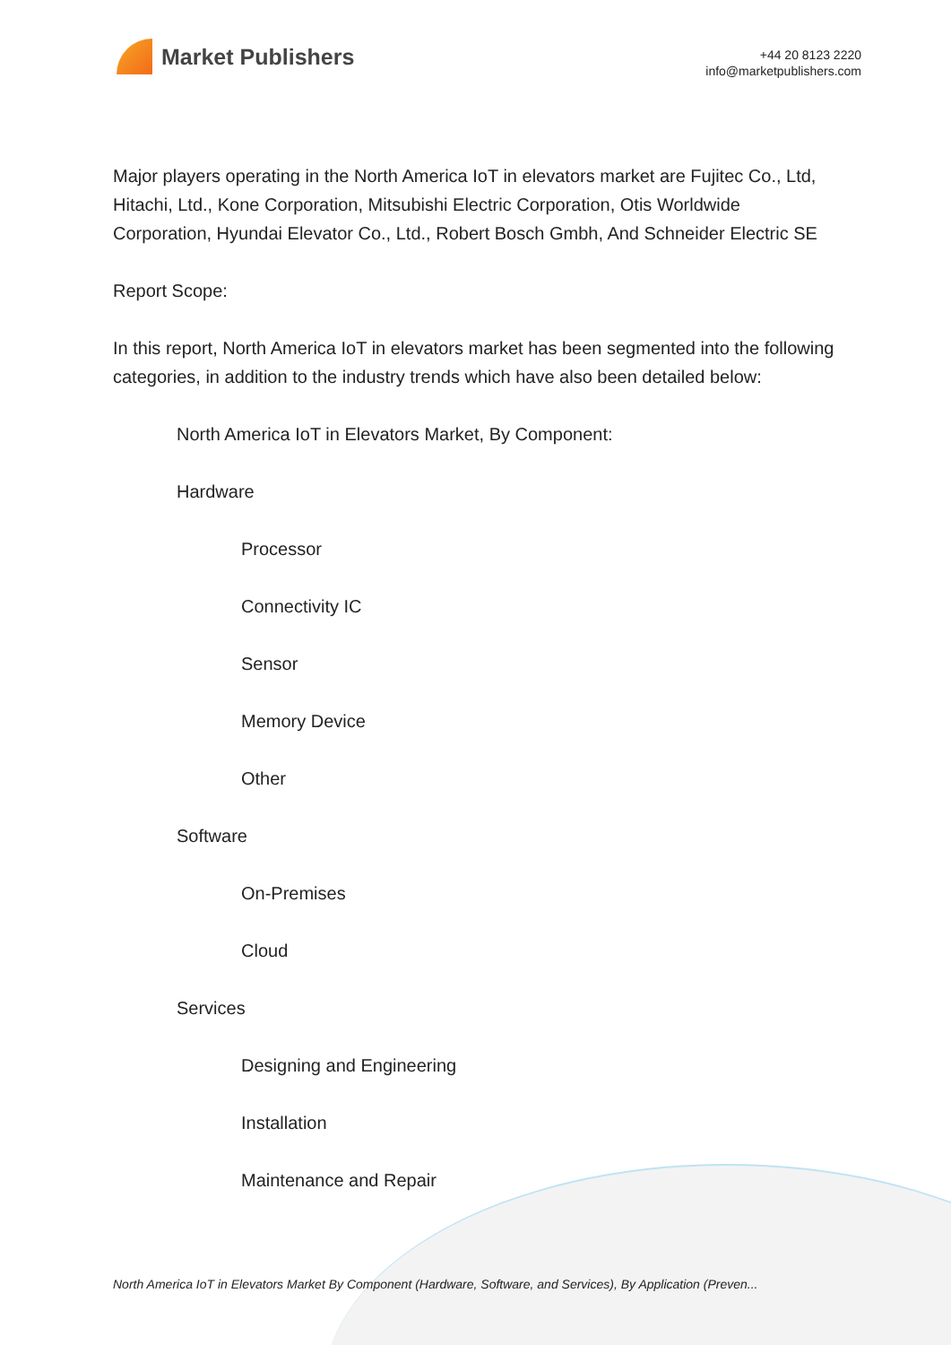Market Publishers
+44 20 8123 2220
info@marketpublishers.com
Major players operating in the North America IoT in elevators market are Fujitec Co., Ltd, Hitachi, Ltd., Kone Corporation, Mitsubishi Electric Corporation, Otis Worldwide Corporation, Hyundai Elevator Co., Ltd., Robert Bosch Gmbh, And Schneider Electric SE
Report Scope:
In this report, North America IoT in elevators market has been segmented into the following categories, in addition to the industry trends which have also been detailed below:
North America IoT in Elevators Market, By Component:
Hardware
Processor
Connectivity IC
Sensor
Memory Device
Other
Software
On-Premises
Cloud
Services
Designing and Engineering
Installation
Maintenance and Repair
North America IoT in Elevators Market By Component (Hardware, Software, and Services), By Application (Preven...